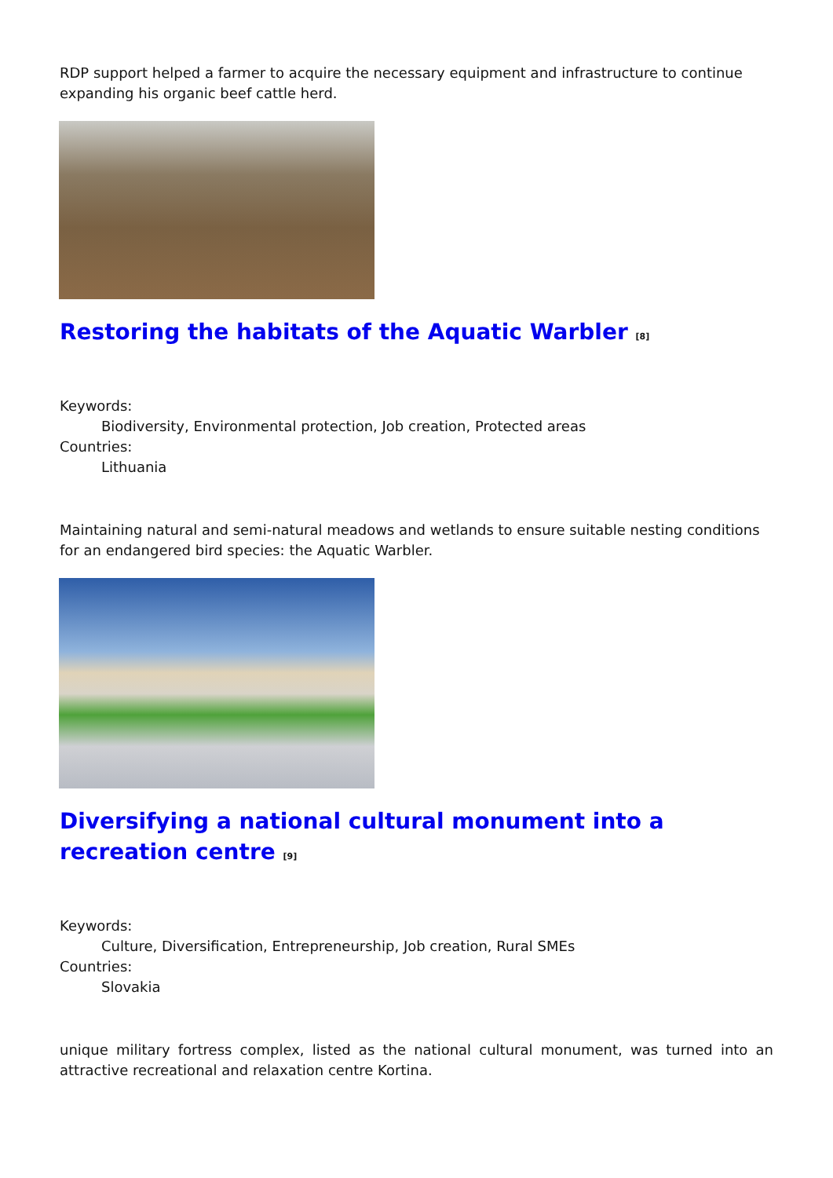RDP support helped a farmer to acquire the necessary equipment and infrastructure to continue expanding his organic beef cattle herd.
Restoring the habitats of the Aquatic Warbler <sup>[8]</sup>
Keywords:
Biodiversity, Environmental protection, Job creation, Protected areas
Countries:
Lithuania
Maintaining natural and semi-natural meadows and wetlands to ensure suitable nesting conditions for an endangered bird species: the Aquatic Warbler.
Diversifying a national cultural monument into a recreation centre <sup>[9]</sup>
Keywords:
Culture, Diversification, Entrepreneurship, Job creation, Rural SMEs
Countries:
Slovakia
unique military fortress complex, listed as the national cultural monument, was turned into an attractive recreational and relaxation centre Kortina.